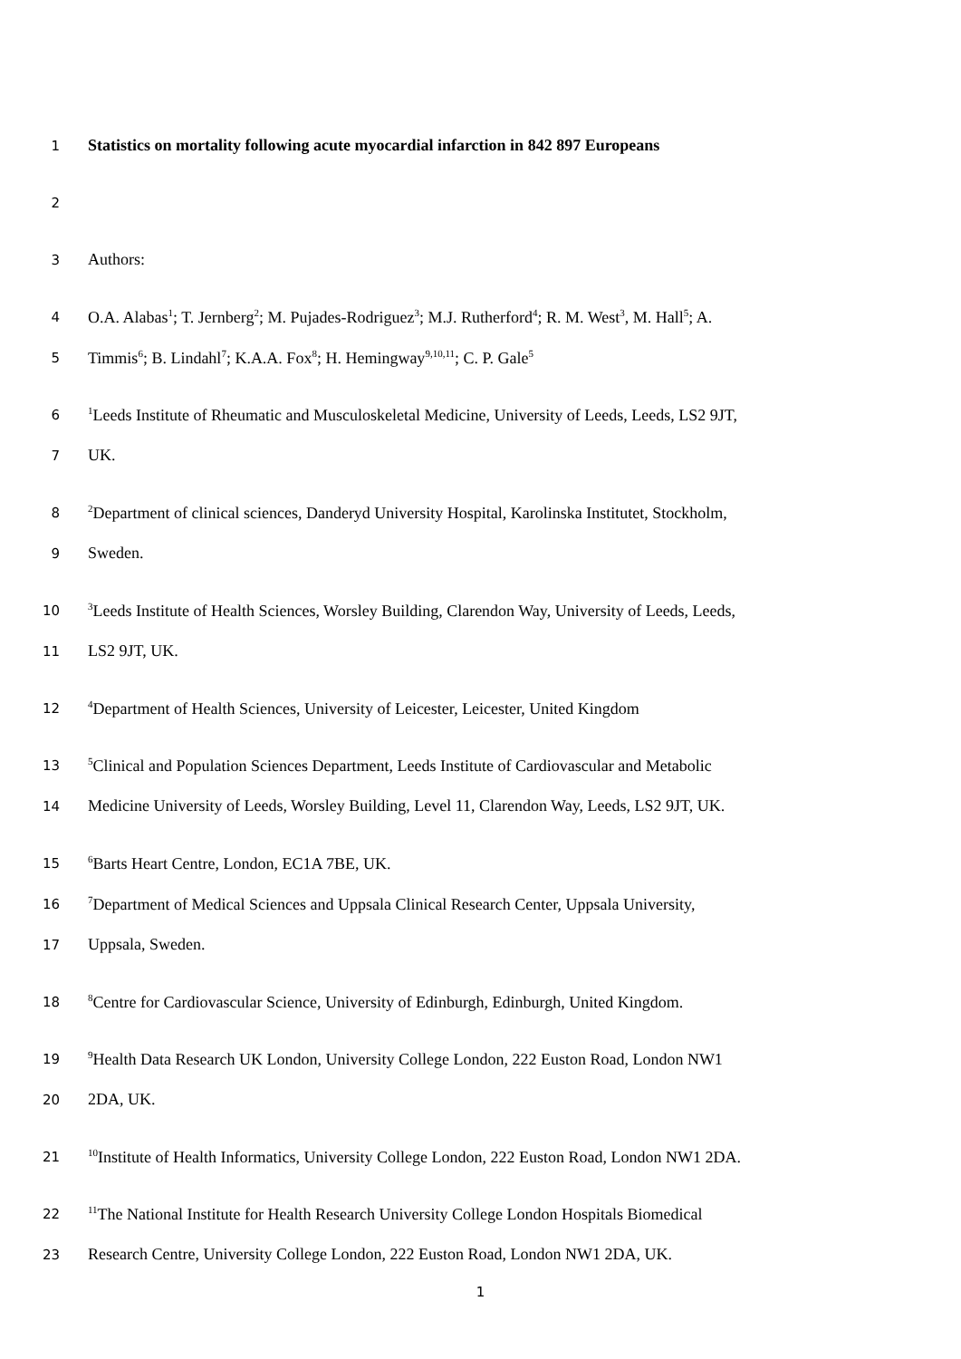1 Statistics on mortality following acute myocardial infarction in 842 897 Europeans
2
3 Authors:
4 O.A. Alabas<sup>1</sup>; T. Jernberg<sup>2</sup>; M. Pujades-Rodriguez<sup>3</sup>; M.J. Rutherford<sup>4</sup>; R. M. West<sup>3</sup>, M. Hall<sup>5</sup>; A.
5 Timmis<sup>6</sup>; B. Lindahl<sup>7</sup>; K.A.A. Fox<sup>8</sup>; H. Hemingway<sup>9,10,11</sup>; C. P. Gale<sup>5</sup>
6<sup>1</sup>Leeds Institute of Rheumatic and Musculoskeletal Medicine, University of Leeds, Leeds, LS2 9JT,
7 UK.
8<sup>2</sup>Department of clinical sciences, Danderyd University Hospital, Karolinska Institutet, Stockholm,
9 Sweden.
10<sup>3</sup>Leeds Institute of Health Sciences, Worsley Building, Clarendon Way, University of Leeds, Leeds,
11 LS2 9JT, UK.
12<sup>4</sup>Department of Health Sciences, University of Leicester, Leicester, United Kingdom
13<sup>5</sup>Clinical and Population Sciences Department, Leeds Institute of Cardiovascular and Metabolic
14 Medicine University of Leeds, Worsley Building, Level 11, Clarendon Way, Leeds, LS2 9JT, UK.
15<sup>6</sup>Barts Heart Centre, London, EC1A 7BE, UK.
16<sup>7</sup>Department of Medical Sciences and Uppsala Clinical Research Center, Uppsala University,
17 Uppsala, Sweden.
18<sup>8</sup>Centre for Cardiovascular Science, University of Edinburgh, Edinburgh, United Kingdom.
19<sup>9</sup>Health Data Research UK London, University College London, 222 Euston Road, London NW1
20 2DA, UK.
21<sup>10</sup>Institute of Health Informatics, University College London, 222 Euston Road, London NW1 2DA.
22<sup>11</sup>The National Institute for Health Research University College London Hospitals Biomedical
23 Research Centre, University College London, 222 Euston Road, London NW1 2DA, UK.
1